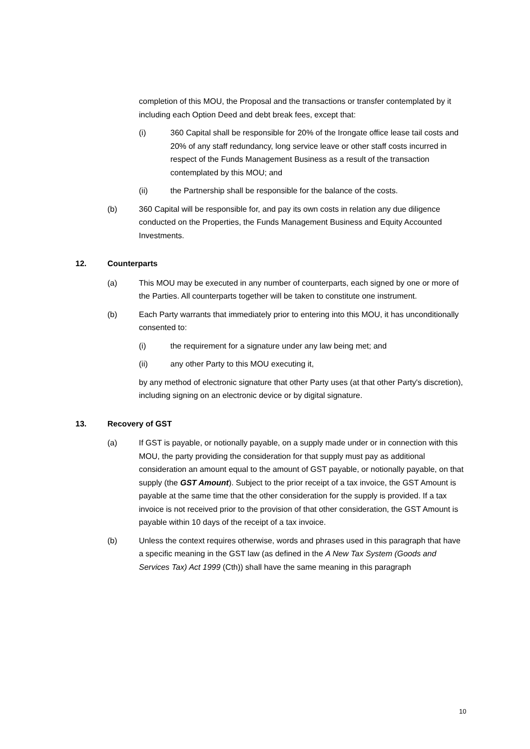completion of this MOU, the Proposal and the transactions or transfer contemplated by it including each Option Deed and debt break fees, except that:
(i) 360 Capital shall be responsible for 20% of the Irongate office lease tail costs and 20% of any staff redundancy, long service leave or other staff costs incurred in respect of the Funds Management Business as a result of the transaction contemplated by this MOU; and
(ii) the Partnership shall be responsible for the balance of the costs.
(b) 360 Capital will be responsible for, and pay its own costs in relation any due diligence conducted on the Properties, the Funds Management Business and Equity Accounted Investments.
12. Counterparts
(a) This MOU may be executed in any number of counterparts, each signed by one or more of the Parties. All counterparts together will be taken to constitute one instrument.
(b) Each Party warrants that immediately prior to entering into this MOU, it has unconditionally consented to:
(i) the requirement for a signature under any law being met; and
(ii) any other Party to this MOU executing it,
by any method of electronic signature that other Party uses (at that other Party's discretion), including signing on an electronic device or by digital signature.
13. Recovery of GST
(a) If GST is payable, or notionally payable, on a supply made under or in connection with this MOU, the party providing the consideration for that supply must pay as additional consideration an amount equal to the amount of GST payable, or notionally payable, on that supply (the GST Amount). Subject to the prior receipt of a tax invoice, the GST Amount is payable at the same time that the other consideration for the supply is provided. If a tax invoice is not received prior to the provision of that other consideration, the GST Amount is payable within 10 days of the receipt of a tax invoice.
(b) Unless the context requires otherwise, words and phrases used in this paragraph that have a specific meaning in the GST law (as defined in the A New Tax System (Goods and Services Tax) Act 1999 (Cth)) shall have the same meaning in this paragraph
10